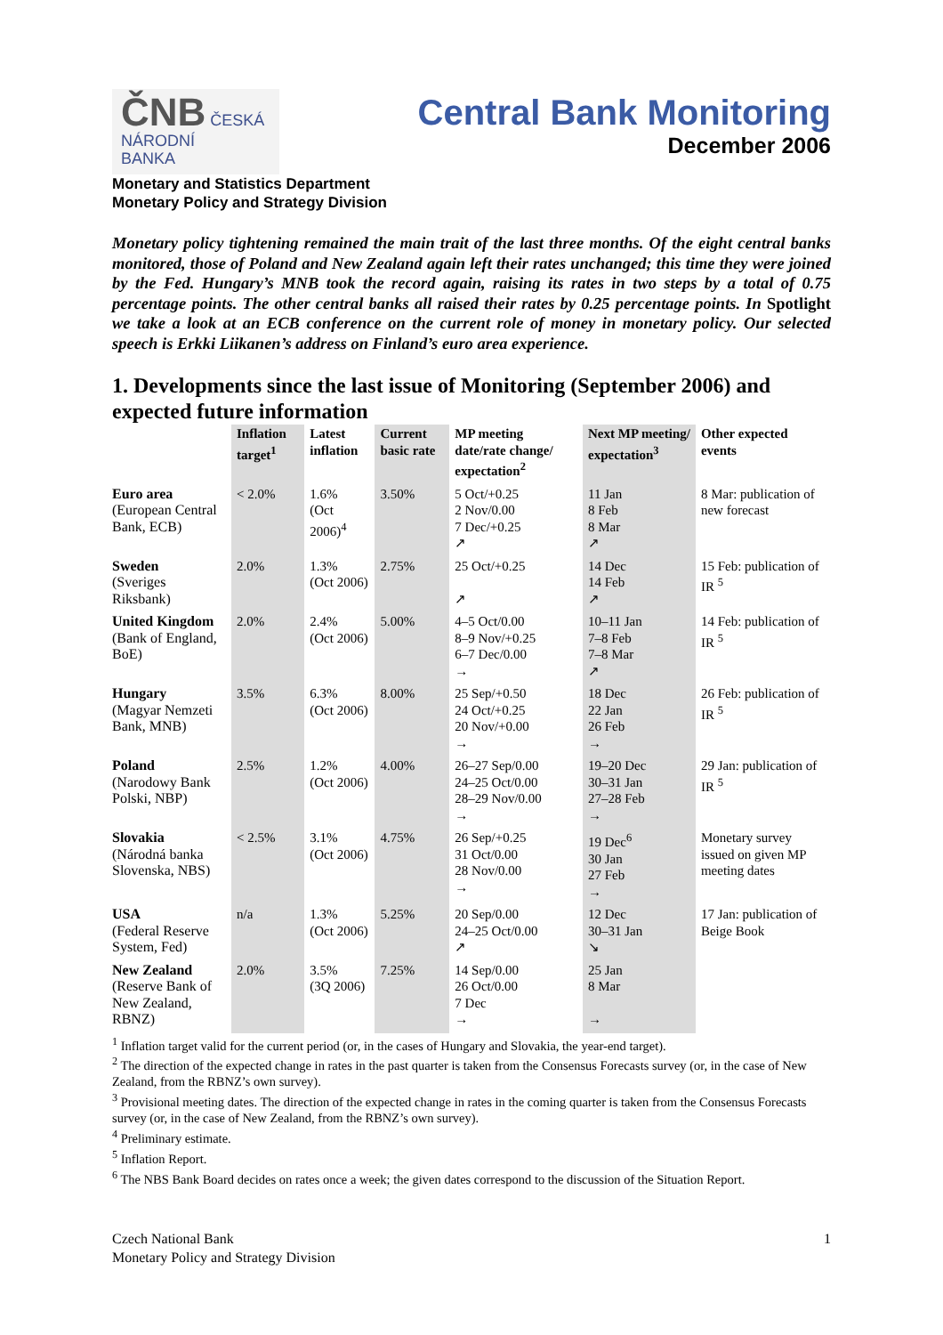ČNB ČESKÁ
NÁRODNÍ
BANKA
Central Bank Monitoring
December 2006
Monetary and Statistics Department
Monetary Policy and Strategy Division
Monetary policy tightening remained the main trait of the last three months. Of the eight central banks monitored, those of Poland and New Zealand again left their rates unchanged; this time they were joined by the Fed. Hungary’s MNB took the record again, raising its rates in two steps by a total of 0.75 percentage points. The other central banks all raised their rates by 0.25 percentage points. In Spotlight we take a look at an ECB conference on the current role of money in monetary policy. Our selected speech is Erkki Liikanen’s address on Finland’s euro area experience.
1. Developments since the last issue of Monitoring (September 2006) and expected future information
| | Inflation target<sup>1</sup> | Latest inflation | Current basic rate | MP meeting date/rate change/ expectation<sup>2</sup> | Next MP meeting/ expectation<sup>3</sup> | Other expected events |
| --- | --- | --- | --- | --- | --- | --- |
| Euro area (European Central Bank, ECB) | < 2.0% | 1.6% (Oct 2006)<sup>4</sup> | 3.50% | 5 Oct/+0.25 2 Nov/0.00 7 Dec/+0.25 ↗ | 11 Jan 8 Feb 8 Mar ↗ | 8 Mar: publication of new forecast |
| Sweden (Sveriges Riksbank) | 2.0% | 1.3% (Oct 2006) | 2.75% | 25 Oct/+0.25 ↗ | 14 Dec 14 Feb ↗ | 15 Feb: publication of IR <sup>5</sup> |
| United Kingdom (Bank of England, BoE) | 2.0% | 2.4% (Oct 2006) | 5.00% | 4–5 Oct/0.00 8–9 Nov/+0.25 6–7 Dec/0.00 → | 10–11 Jan 7–8 Feb 7–8 Mar ↗ | 14 Feb: publication of IR <sup>5</sup> |
| Hungary (Magyar Nemzeti Bank, MNB) | 3.5% | 6.3% (Oct 2006) | 8.00% | 25 Sep/+0.50 24 Oct/+0.25 20 Nov/+0.00 → | 18 Dec 22 Jan 26 Feb → | 26 Feb: publication of IR <sup>5</sup> |
| Poland (Narodowy Bank Polski, NBP) | 2.5% | 1.2% (Oct 2006) | 4.00% | 26–27 Sep/0.00 24–25 Oct/0.00 28–29 Nov/0.00 → | 19–20 Dec 30–31 Jan 27–28 Feb → | 29 Jan: publication of IR <sup>5</sup> |
| Slovakia (Národná banka Slovenska, NBS) | < 2.5% | 3.1% (Oct 2006) | 4.75% | 26 Sep/+0.25 31 Oct/0.00 28 Nov/0.00 → | 19 Dec<sup>6</sup> 30 Jan 27 Feb → | Monetary survey issued on given MP meeting dates |
| USA (Federal Reserve System, Fed) | n/a | 1.3% (Oct 2006) | 5.25% | 20 Sep/0.00 24–25 Oct/0.00 ↗ | 12 Dec 30–31 Jan ↘ | 17 Jan: publication of Beige Book |
| New Zealand (Reserve Bank of New Zealand, RBNZ) | 2.0% | 3.5% (3Q 2006) | 7.25% | 14 Sep/0.00 26 Oct/0.00 7 Dec → | 25 Jan 8 Mar → | |
<sup>1</sup> Inflation target valid for the current period (or, in the cases of Hungary and Slovakia, the year-end target).
<sup>2</sup> The direction of the expected change in rates in the past quarter is taken from the Consensus Forecasts survey (or, in the case of New Zealand, from the RBNZ’s own survey).
<sup>3</sup> Provisional meeting dates. The direction of the expected change in rates in the coming quarter is taken from the Consensus Forecasts survey (or, in the case of New Zealand, from the RBNZ’s own survey).
<sup>4</sup> Preliminary estimate.
<sup>5</sup> Inflation Report.
<sup>6</sup> The NBS Bank Board decides on rates once a week; the given dates correspond to the discussion of the Situation Report.
Czech National Bank
Monetary Policy and Strategy Division
1